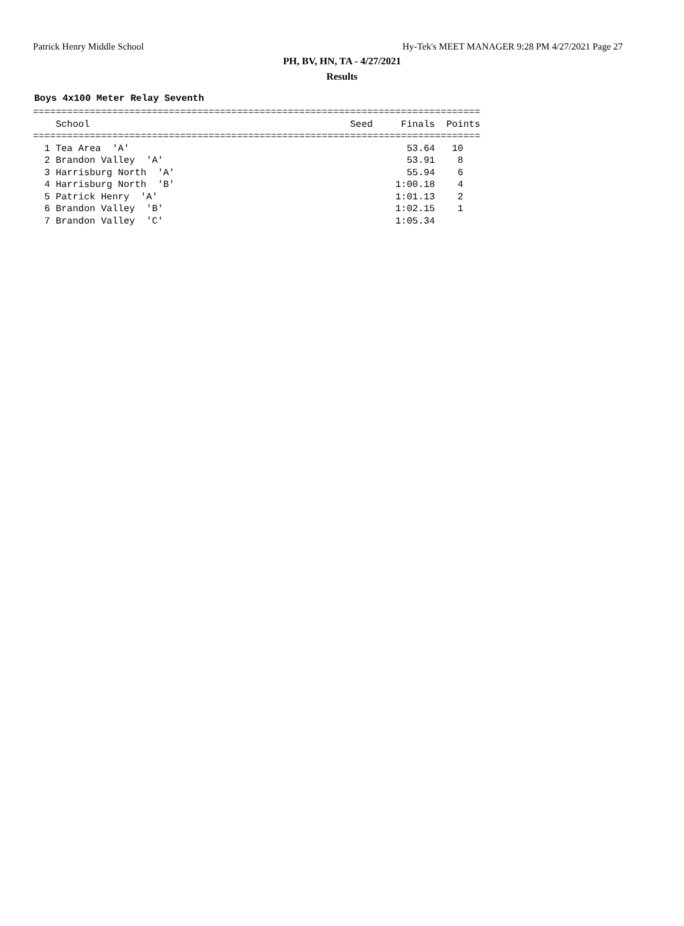Patrick Henry Middle School Hy-Tek's MEET MANAGER 9:28 PM 4/27/2021 Page 27
PH, BV, HN, TA - 4/27/2021
Results
Boys 4x100 Meter Relay Seventh
===============================================================================
    School                                              Seed     Finals  Points
===============================================================================
  1 Tea Area  'A'                                                 53.64   10
  2 Brandon Valley  'A'                                           53.91    8
  3 Harrisburg North  'A'                                         55.94    6
  4 Harrisburg North  'B'                                       1:00.18    4
  5 Patrick Henry  'A'                                          1:01.13    2
  6 Brandon Valley  'B'                                         1:02.15    1
  7 Brandon Valley  'C'                                         1:05.34